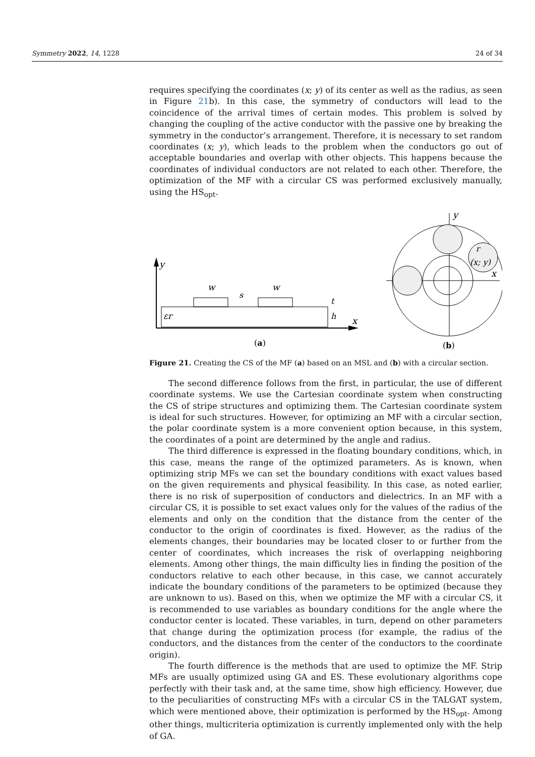Symmetry 2022, 14, 1228 24 of 34
requires specifying the coordinates (x; y) of its center as well as the radius, as seen in Figure 21b). In this case, the symmetry of conductors will lead to the coincidence of the arrival times of certain modes. This problem is solved by changing the coupling of the active conductor with the passive one by breaking the symmetry in the conductor’s arrangement. Therefore, it is necessary to set random coordinates (x; y), which leads to the problem when the conductors go out of acceptable boundaries and overlap with other objects. This happens because the coordinates of individual conductors are not related to each other. Therefore, the optimization of the MF with a circular CS was performed exclusively manually, using the HS<sub>opt</sub>.
y
x
εr
w
w
s
t
h
(a)
y
x
r
(x; y)
(b)
Figure 21. Creating the CS of the MF (a) based on an MSL and (b) with a circular section.
The second difference follows from the first, in particular, the use of different coordinate systems. We use the Cartesian coordinate system when constructing the CS of stripe structures and optimizing them. The Cartesian coordinate system is ideal for such structures. However, for optimizing an MF with a circular section, the polar coordinate system is a more convenient option because, in this system, the coordinates of a point are determined by the angle and radius.
The third difference is expressed in the floating boundary conditions, which, in this case, means the range of the optimized parameters. As is known, when optimizing strip MFs we can set the boundary conditions with exact values based on the given requirements and physical feasibility. In this case, as noted earlier, there is no risk of superposition of conductors and dielectrics. In an MF with a circular CS, it is possible to set exact values only for the values of the radius of the elements and only on the condition that the distance from the center of the conductor to the origin of coordinates is fixed. However, as the radius of the elements changes, their boundaries may be located closer to or further from the center of coordinates, which increases the risk of overlapping neighboring elements. Among other things, the main difficulty lies in finding the position of the conductors relative to each other because, in this case, we cannot accurately indicate the boundary conditions of the parameters to be optimized (because they are unknown to us). Based on this, when we optimize the MF with a circular CS, it is recommended to use variables as boundary conditions for the angle where the conductor center is located. These variables, in turn, depend on other parameters that change during the optimization process (for example, the radius of the conductors, and the distances from the center of the conductors to the coordinate origin).
The fourth difference is the methods that are used to optimize the MF. Strip MFs are usually optimized using GA and ES. These evolutionary algorithms cope perfectly with their task and, at the same time, show high efficiency. However, due to the peculiarities of constructing MFs with a circular CS in the TALGAT system, which were mentioned above, their optimization is performed by the HS<sub>opt</sub>. Among other things, multicriteria optimization is currently implemented only with the help of GA.